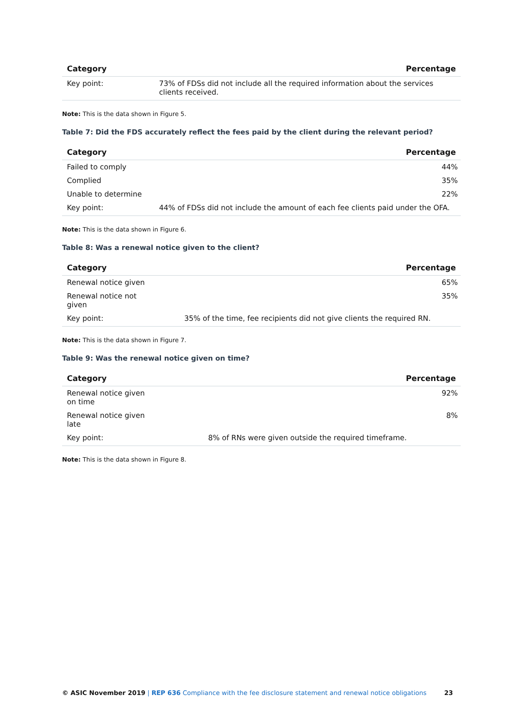| Category | Percentage |
| --- | --- |
| Key point: | 73% of FDSs did not include all the required information about the services clients received. |
Note: This is the data shown in Figure 5.
Table 7: Did the FDS accurately reflect the fees paid by the client during the relevant period?
| Category | | Percentage |
| --- | --- | --- |
| Failed to comply | | 44% |
| Complied | | 35% |
| Unable to determine | | 22% |
| Key point: | 44% of FDSs did not include the amount of each fee clients paid under the OFA. | |
Note: This is the data shown in Figure 6.
Table 8: Was a renewal notice given to the client?
| Category | | Percentage |
| --- | --- | --- |
| Renewal notice given | | 65% |
| Renewal notice not given | | 35% |
| Key point: | 35% of the time, fee recipients did not give clients the required RN. | |
Note: This is the data shown in Figure 7.
Table 9: Was the renewal notice given on time?
| Category | | Percentage |
| --- | --- | --- |
| Renewal notice given on time | | 92% |
| Renewal notice given late | | 8% |
| Key point: | 8% of RNs were given outside the required timeframe. | |
Note: This is the data shown in Figure 8.
© ASIC November 2019 | REP 636 Compliance with the fee disclosure statement and renewal notice obligations 23